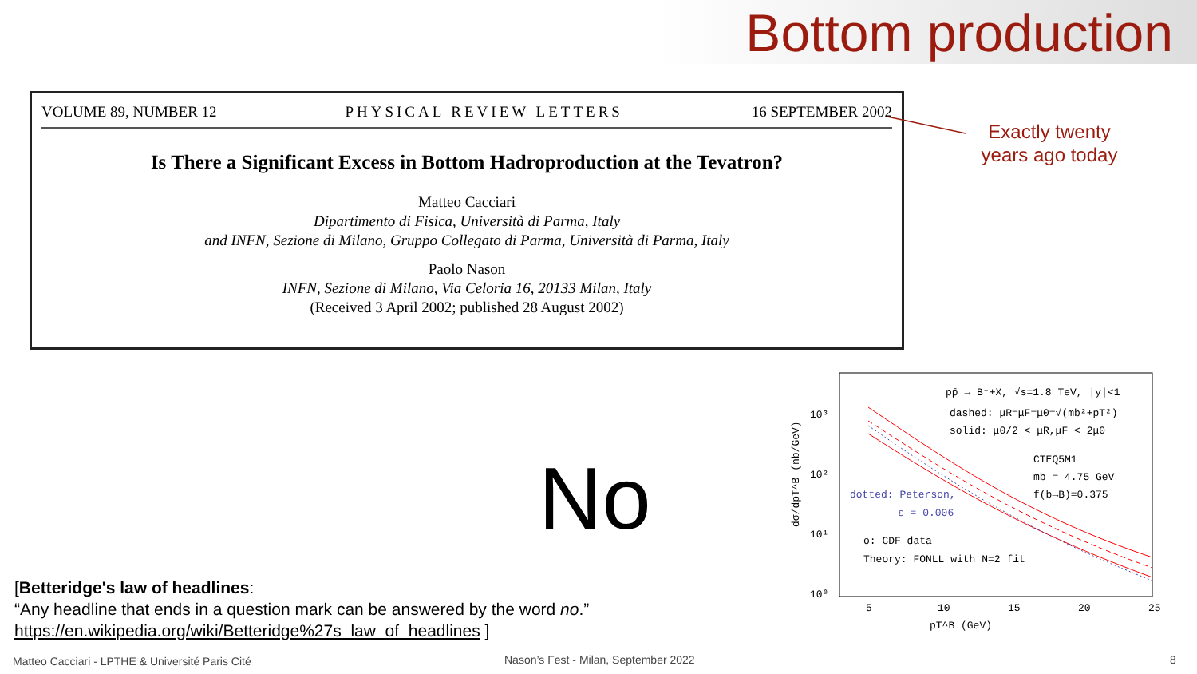Bottom production
VOLUME 89, NUMBER 12 PHYSICAL REVIEW LETTERS 16 SEPTEMBER 2002
Is There a Significant Excess in Bottom Hadroproduction at the Tevatron?
Matteo Cacciari
Dipartimento di Fisica, Università di Parma, Italy
and INFN, Sezione di Milano, Gruppo Collegato di Parma, Università di Parma, Italy
Paolo Nason
INFN, Sezione di Milano, Via Celoria 16, 20133 Milan, Italy
(Received 3 April 2002; published 28 August 2002)
Exactly twenty years ago today
No
[Betteridge's law of headlines:
“Any headline that ends in a question mark can be answered by the word no.”
https://en.wikipedia.org/wiki/Betteridge%27s_law_of_headlines ]
pp̄ → B⁺+X, √s=1.8 TeV, |y|<1
dashed: μR=μF=μ0=√(mb²+pT²)
solid: μ0/2 < μR,μF < 2μ0
CTEQ5M1
mb = 4.75 GeV
f(b→B)=0.375
dotted: Peterson,
ε = 0.006
o: CDF data
Theory: FONLL with N=2 fit
10³
10²
10¹
10⁰
5
10
15
20
25
pT^B (GeV)
dσ/dpT^B (nb/GeV)
Matteo Cacciari - LPTHE & Université Paris Cité
Nason’s Fest - Milan, September 2022
8